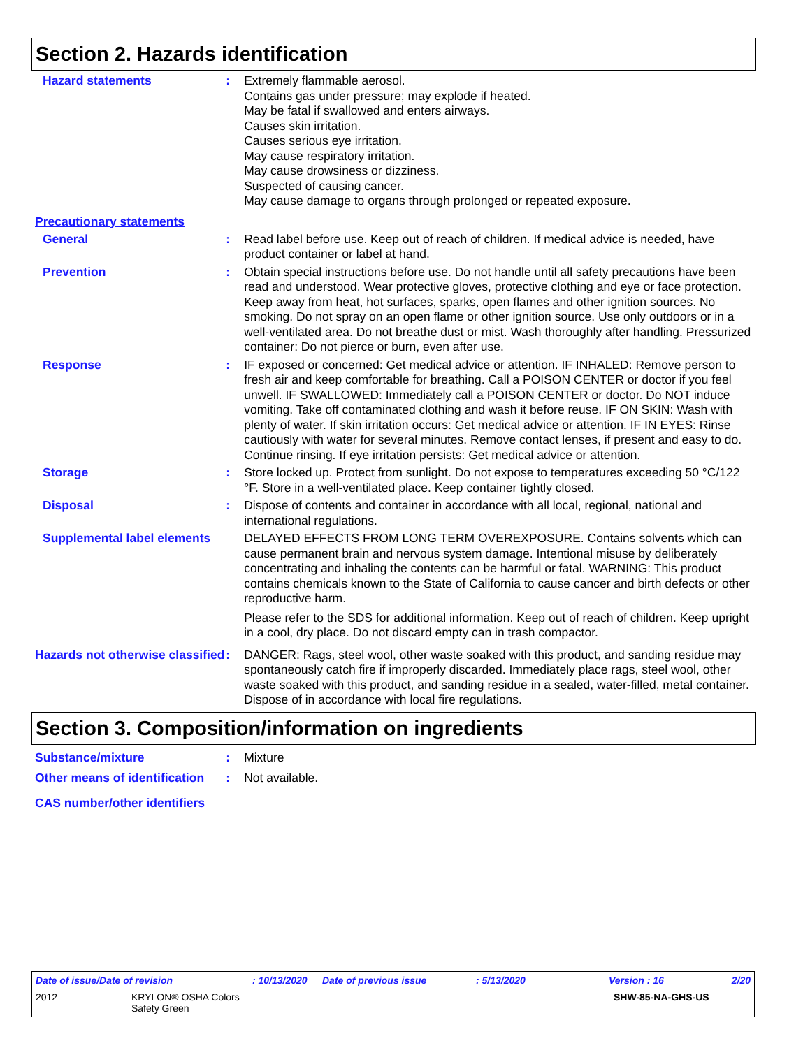Section 2. Hazards identification
Hazard statements : Extremely flammable aerosol.
Contains gas under pressure; may explode if heated.
May be fatal if swallowed and enters airways.
Causes skin irritation.
Causes serious eye irritation.
May cause respiratory irritation.
May cause drowsiness or dizziness.
Suspected of causing cancer.
May cause damage to organs through prolonged or repeated exposure.
Precautionary statements
General : Read label before use. Keep out of reach of children. If medical advice is needed, have product container or label at hand.
Prevention : Obtain special instructions before use. Do not handle until all safety precautions have been read and understood. Wear protective gloves, protective clothing and eye or face protection. Keep away from heat, hot surfaces, sparks, open flames and other ignition sources. No smoking. Do not spray on an open flame or other ignition source. Use only outdoors or in a well-ventilated area. Do not breathe dust or mist. Wash thoroughly after handling. Pressurized container: Do not pierce or burn, even after use.
Response : IF exposed or concerned: Get medical advice or attention. IF INHALED: Remove person to fresh air and keep comfortable for breathing. Call a POISON CENTER or doctor if you feel unwell. IF SWALLOWED: Immediately call a POISON CENTER or doctor. Do NOT induce vomiting. Take off contaminated clothing and wash it before reuse. IF ON SKIN: Wash with plenty of water. If skin irritation occurs: Get medical advice or attention. IF IN EYES: Rinse cautiously with water for several minutes. Remove contact lenses, if present and easy to do. Continue rinsing. If eye irritation persists: Get medical advice or attention.
Storage : Store locked up. Protect from sunlight. Do not expose to temperatures exceeding 50 °C/122 °F. Store in a well-ventilated place. Keep container tightly closed.
Disposal : Dispose of contents and container in accordance with all local, regional, national and international regulations.
Supplemental label elements
DELAYED EFFECTS FROM LONG TERM OVEREXPOSURE. Contains solvents which can cause permanent brain and nervous system damage. Intentional misuse by deliberately concentrating and inhaling the contents can be harmful or fatal. WARNING: This product contains chemicals known to the State of California to cause cancer and birth defects or other reproductive harm.
Please refer to the SDS for additional information. Keep out of reach of children. Keep upright in a cool, dry place. Do not discard empty can in trash compactor.
Hazards not otherwise classified
: DANGER: Rags, steel wool, other waste soaked with this product, and sanding residue may spontaneously catch fire if improperly discarded. Immediately place rags, steel wool, other waste soaked with this product, and sanding residue in a sealed, water-filled, metal container. Dispose of in accordance with local fire regulations.
Section 3. Composition/information on ingredients
Substance/mixture : Mixture
Other means of identification
: Not available.
CAS number/other identifiers
Date of issue/Date of revision: 10/13/2020 Date of previous issue: 5/13/2020 Version : 16 2/20
2012 KRYLON® OSHA Colors
Safety Green
SHW-85-NA-GHS-US